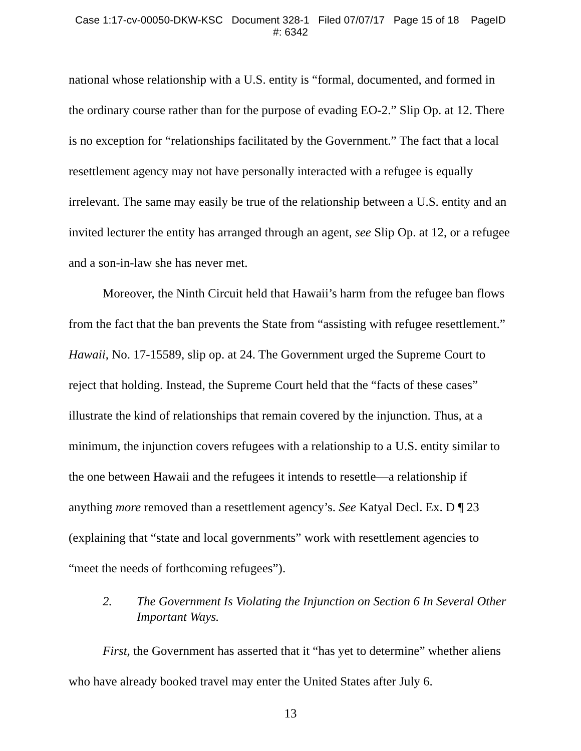Case 1:17-cv-00050-DKW-KSC Document 328-1 Filed 07/07/17 Page 15 of 18 PageID
#: 6342
national whose relationship with a U.S. entity is “formal, documented, and formed in the ordinary course rather than for the purpose of evading EO-2.” Slip Op. at 12. There is no exception for “relationships facilitated by the Government.” The fact that a local resettlement agency may not have personally interacted with a refugee is equally irrelevant. The same may easily be true of the relationship between a U.S. entity and an invited lecturer the entity has arranged through an agent, see Slip Op. at 12, or a refugee and a son-in-law she has never met.
Moreover, the Ninth Circuit held that Hawaii’s harm from the refugee ban flows from the fact that the ban prevents the State from “assisting with refugee resettlement.” Hawaii, No. 17-15589, slip op. at 24. The Government urged the Supreme Court to reject that holding. Instead, the Supreme Court held that the “facts of these cases” illustrate the kind of relationships that remain covered by the injunction. Thus, at a minimum, the injunction covers refugees with a relationship to a U.S. entity similar to the one between Hawaii and the refugees it intends to resettle—a relationship if anything more removed than a resettlement agency’s. See Katyal Decl. Ex. D ¶ 23 (explaining that “state and local governments” work with resettlement agencies to “meet the needs of forthcoming refugees”).
2. The Government Is Violating the Injunction on Section 6 In Several Other Important Ways.
First, the Government has asserted that it “has yet to determine” whether aliens who have already booked travel may enter the United States after July 6.
13